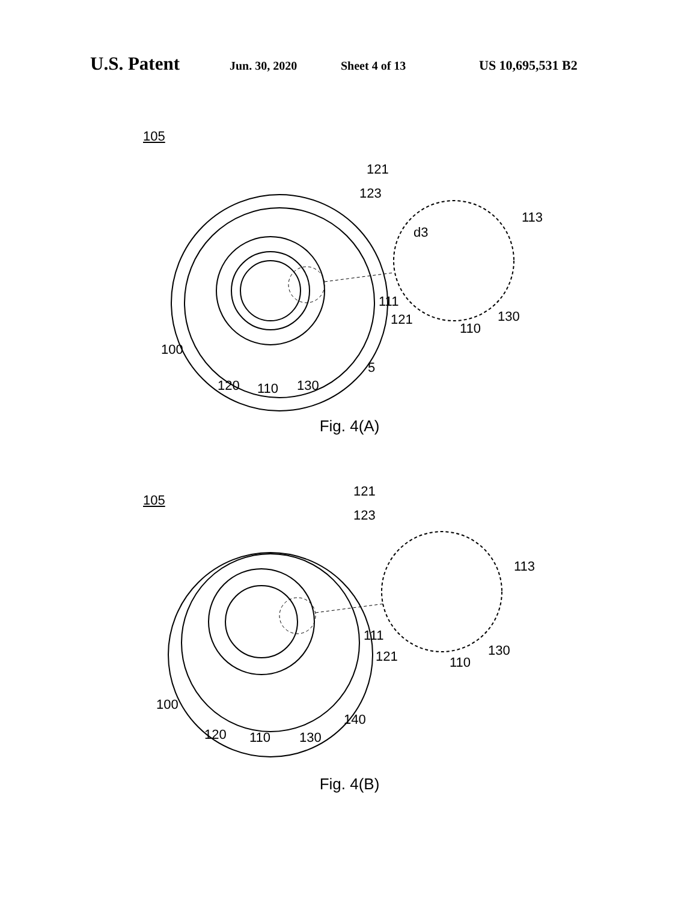U.S. Patent
Jun. 30, 2020 Sheet 4 of 13 US 10,695,531 B2
105
121
123
d3
113
111
121
110
130
100
5
120 110 130
Fig. 4(A)
105
121
123
113
111
121 110
130
100
140
120 110 130
Fig. 4(B)